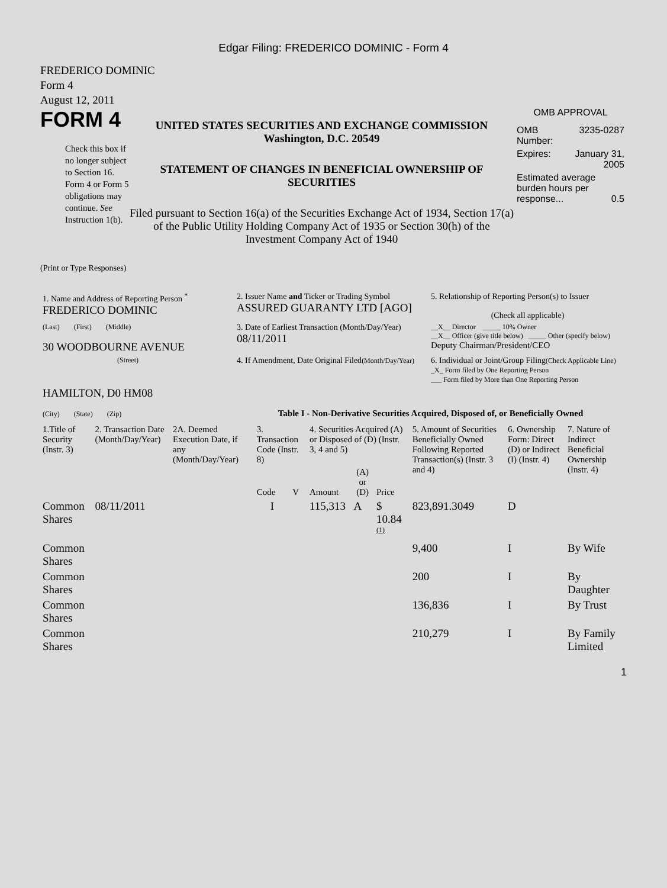Edgar Filing: FREDERICO DOMINIC - Form 4
FREDERICO DOMINIC
Form 4
August 12, 2011
FORM 4
Check this box if no longer subject to Section 16. Form 4 or Form 5 obligations may continue. See Instruction 1(b).
UNITED STATES SECURITIES AND EXCHANGE COMMISSION
Washington, D.C. 20549
STATEMENT OF CHANGES IN BENEFICIAL OWNERSHIP OF SECURITIES
Filed pursuant to Section 16(a) of the Securities Exchange Act of 1934, Section 17(a) of the Public Utility Holding Company Act of 1935 or Section 30(h) of the Investment Company Act of 1940
OMB APPROVAL
| OMB Number: | 3235-0287 |
| Expires: | January 31, 2005 |
| Estimated average burden hours per response... 0.5 | |
(Print or Type Responses)
| 1. Name and Address of Reporting Person <sup>*</sup> FREDERICO DOMINIC | 2. Issuer Name and Ticker or Trading Symbol ASSURED GUARANTY LTD [AGO] | 5. Relationship of Reporting Person(s) to Issuer (Check all applicable) |
| (Last) (First) (Middle) 30 WOODBOURNE AVENUE | 3. Date of Earliest Transaction (Month/Day/Year) 08/11/2011 | __X__ Director _____ 10% Owner __X__ Officer (give title below) _____ Other (specify below) Deputy Chairman/President/CEO |
| (Street) | 4. If Amendment, Date Original Filed (Month/Day/Year) | 6. Individual or Joint/Group Filing (Check Applicable Line) _X_ Form filed by One Reporting Person ___ Form filed by More than One Reporting Person |
| HAMILTON, D0 HM08 (City) (State) (Zip) | Table I - Non-Derivative Securities Acquired, Disposed of, or Beneficially Owned | |
| 1.Title of Security (Instr. 3) | 2. Transaction Date (Month/Day/Year) | 2A. Deemed Execution Date, if any (Month/Day/Year) | 3. Transaction Code (Instr. 8) | | 4. Securities Acquired (A) or Disposed of (D) (Instr. 3, 4 and 5) | | | 5. Amount of Securities Beneficially Owned Following Reported Transaction(s) (Instr. 3 and 4) | 6. Ownership Form: Direct (D) or Indirect (I) (Instr. 4) | 7. Nature of Indirect Beneficial Ownership (Instr. 4) |
| --- | --- | --- | --- | --- | --- | --- | --- | --- | --- | --- |
| | | | Code | V | Amount | (A) or (D) | Price | | | |
| Common Shares | 08/11/2011 | | I | | 115,313 | A | $ 10.84 <sup>(1)</sup> | 823,891.3049 | D | |
| Common Shares | | | | | | | | 9,400 | I | By Wife |
| Common Shares | | | | | | | | 200 | I | By Daughter |
| Common Shares | | | | | | | | 136,836 | I | By Trust |
| Common Shares | | | | | | | | 210,279 | I | By Family Limited |
1